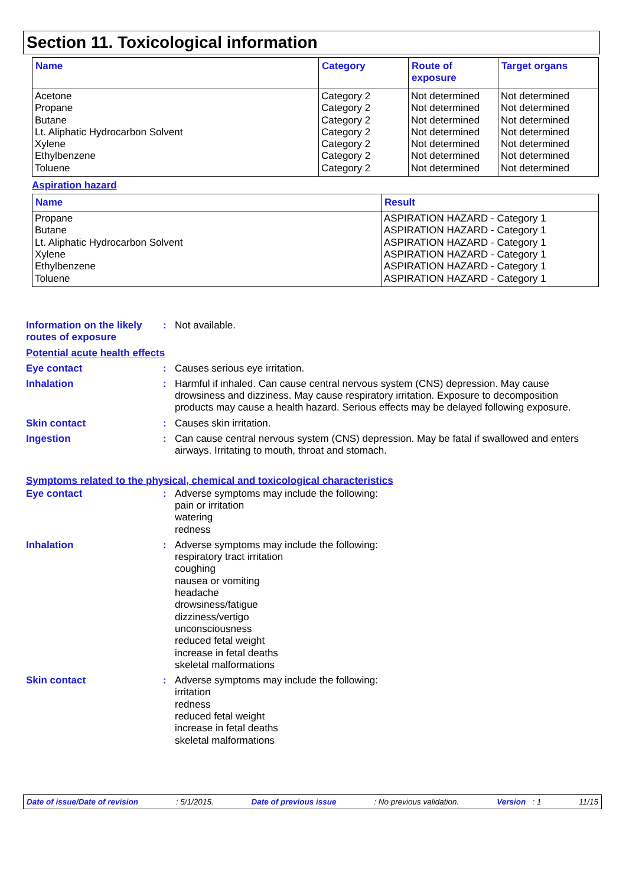Section 11. Toxicological information
| Name | Category | Route of exposure | Target organs |
| --- | --- | --- | --- |
| Acetone Propane Butane Lt. Aliphatic Hydrocarbon Solvent Xylene Ethylbenzene Toluene | Category 2 Category 2 Category 2 Category 2 Category 2 Category 2 Category 2 | Not determined Not determined Not determined Not determined Not determined Not determined Not determined | Not determined Not determined Not determined Not determined Not determined Not determined Not determined |
Aspiration hazard
| Name | Result |
| --- | --- |
| Propane Butane Lt. Aliphatic Hydrocarbon Solvent Xylene Ethylbenzene Toluene | ASPIRATION HAZARD - Category 1 ASPIRATION HAZARD - Category 1 ASPIRATION HAZARD - Category 1 ASPIRATION HAZARD - Category 1 ASPIRATION HAZARD - Category 1 ASPIRATION HAZARD - Category 1 |
Information on the likely routes of exposure
: Not available.
Potential acute health effects
Eye contact : Causes serious eye irritation.
Inhalation : Harmful if inhaled. Can cause central nervous system (CNS) depression. May cause drowsiness and dizziness. May cause respiratory irritation. Exposure to decomposition products may cause a health hazard. Serious effects may be delayed following exposure.
Skin contact : Causes skin irritation.
Ingestion : Can cause central nervous system (CNS) depression. May be fatal if swallowed and enters airways. Irritating to mouth, throat and stomach.
Symptoms related to the physical, chemical and toxicological characteristics
Eye contact : Adverse symptoms may include the following:
pain or irritation
watering
redness
Inhalation : Adverse symptoms may include the following:
respiratory tract irritation
coughing
nausea or vomiting
headache
drowsiness/fatigue
dizziness/vertigo
unconsciousness
reduced fetal weight
increase in fetal deaths
skeletal malformations
Skin contact : Adverse symptoms may include the following:
irritation
redness
reduced fetal weight
increase in fetal deaths
skeletal malformations
Date of issue/Date of revision: 5/1/2015. Date of previous issue: No previous validation. Version : 1 11/15